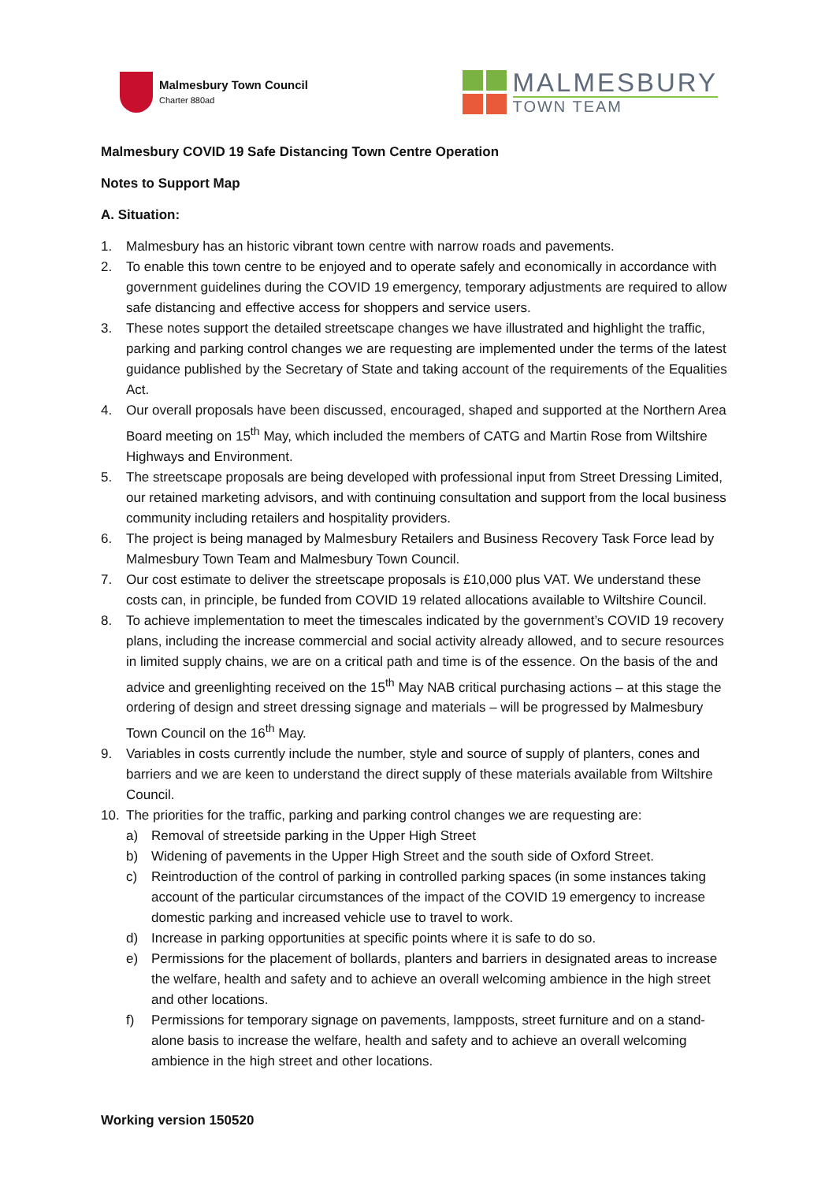Malmesbury Town Council
Charter 880ad
MALMESBURY
TOWN TEAM
Malmesbury COVID 19 Safe Distancing Town Centre Operation
Notes to Support Map
A. Situation:
1. Malmesbury has an historic vibrant town centre with narrow roads and pavements.
2. To enable this town centre to be enjoyed and to operate safely and economically in accordance with government guidelines during the COVID 19 emergency, temporary adjustments are required to allow safe distancing and effective access for shoppers and service users.
3. These notes support the detailed streetscape changes we have illustrated and highlight the traffic, parking and parking control changes we are requesting are implemented under the terms of the latest guidance published by the Secretary of State and taking account of the requirements of the Equalities Act.
4. Our overall proposals have been discussed, encouraged, shaped and supported at the Northern Area Board meeting on 15<sup>th</sup> May, which included the members of CATG and Martin Rose from Wiltshire Highways and Environment.
5. The streetscape proposals are being developed with professional input from Street Dressing Limited, our retained marketing advisors, and with continuing consultation and support from the local business community including retailers and hospitality providers.
6. The project is being managed by Malmesbury Retailers and Business Recovery Task Force lead by Malmesbury Town Team and Malmesbury Town Council.
7. Our cost estimate to deliver the streetscape proposals is £10,000 plus VAT. We understand these costs can, in principle, be funded from COVID 19 related allocations available to Wiltshire Council.
8. To achieve implementation to meet the timescales indicated by the government’s COVID 19 recovery plans, including the increase commercial and social activity already allowed, and to secure resources in limited supply chains, we are on a critical path and time is of the essence. On the basis of the and advice and greenlighting received on the 15<sup>th</sup> May NAB critical purchasing actions – at this stage the ordering of design and street dressing signage and materials – will be progressed by Malmesbury Town Council on the 16<sup>th</sup> May.
9. Variables in costs currently include the number, style and source of supply of planters, cones and barriers and we are keen to understand the direct supply of these materials available from Wiltshire Council.
10. The priorities for the traffic, parking and parking control changes we are requesting are:
a) Removal of streetside parking in the Upper High Street
b) Widening of pavements in the Upper High Street and the south side of Oxford Street.
c) Reintroduction of the control of parking in controlled parking spaces (in some instances taking account of the particular circumstances of the impact of the COVID 19 emergency to increase domestic parking and increased vehicle use to travel to work.
d) Increase in parking opportunities at specific points where it is safe to do so.
e) Permissions for the placement of bollards, planters and barriers in designated areas to increase the welfare, health and safety and to achieve an overall welcoming ambience in the high street and other locations.
f) Permissions for temporary signage on pavements, lampposts, street furniture and on a stand-alone basis to increase the welfare, health and safety and to achieve an overall welcoming ambience in the high street and other locations.
Working version 150520